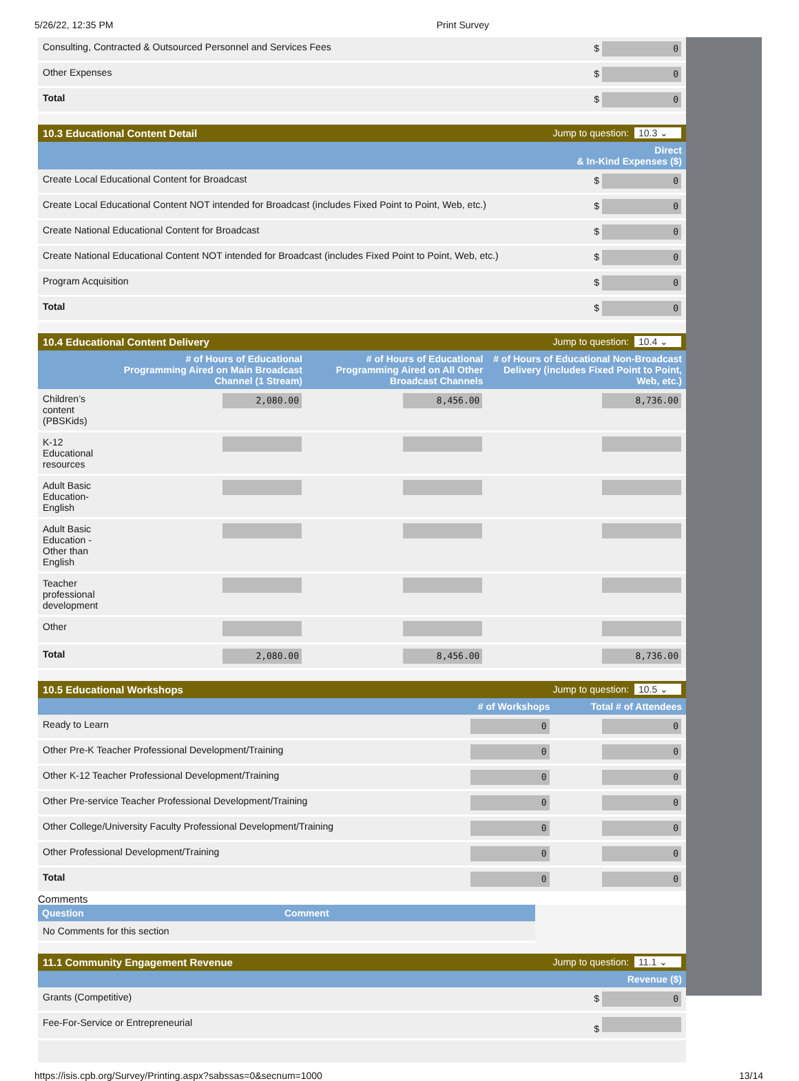5/26/22, 12:35 PM Print Survey
| Consulting, Contracted & Outsourced Personnel and Services Fees | $ 0 |
| Other Expenses | $ 0 |
| Total | $ 0 |
10.3 Educational Content Detail Jump to question: 10.3 ⌄
| | Direct & In-Kind Expenses ($) |
| --- | --- |
| Create Local Educational Content for Broadcast | $ 0 |
| Create Local Educational Content NOT intended for Broadcast (includes Fixed Point to Point, Web, etc.) | $ 0 |
| Create National Educational Content for Broadcast | $ 0 |
| Create National Educational Content NOT intended for Broadcast (includes Fixed Point to Point, Web, etc.) | $ 0 |
| Program Acquisition | $ 0 |
| Total | $ 0 |
10.4 Educational Content Delivery Jump to question: 10.4 ⌄
| | # of Hours of Educational Programming Aired on Main Broadcast Channel (1 Stream) | # of Hours of Educational Programming Aired on All Other Broadcast Channels | # of Hours of Educational Non-Broadcast Delivery (includes Fixed Point to Point, Web, etc.) |
| --- | --- | --- | --- |
| Children’s content (PBSKids) | 2,080.00 | 8,456.00 | 8,736.00 |
| K-12 Educational resources | | | |
| Adult Basic Education- English | | | |
| Adult Basic Education - Other than English | | | |
| Teacher professional development | | | |
| Other | | | |
| Total | 2,080.00 | 8,456.00 | 8,736.00 |
10.5 Educational Workshops Jump to question: 10.5 ⌄
| | # of Workshops | Total # of Attendees |
| --- | --- | --- |
| Ready to Learn | 0 | 0 |
| Other Pre-K Teacher Professional Development/Training | 0 | 0 |
| Other K-12 Teacher Professional Development/Training | 0 | 0 |
| Other Pre-service Teacher Professional Development/Training | 0 | 0 |
| Other College/University Faculty Professional Development/Training | 0 | 0 |
| Other Professional Development/Training | 0 | 0 |
| Total | 0 | 0 |
Comments
| Question | Comment |
| --- | --- |
| No Comments for this section | |
11.1 Community Engagement Revenue Jump to question: 11.1 ⌄
| | Revenue ($) |
| --- | --- |
| Grants (Competitive) | $ 0 |
| Fee-For-Service or Entrepreneurial | $ |
https://isis.cpb.org/Survey/Printing.aspx?sabssas=0&secnum=1000 13/14